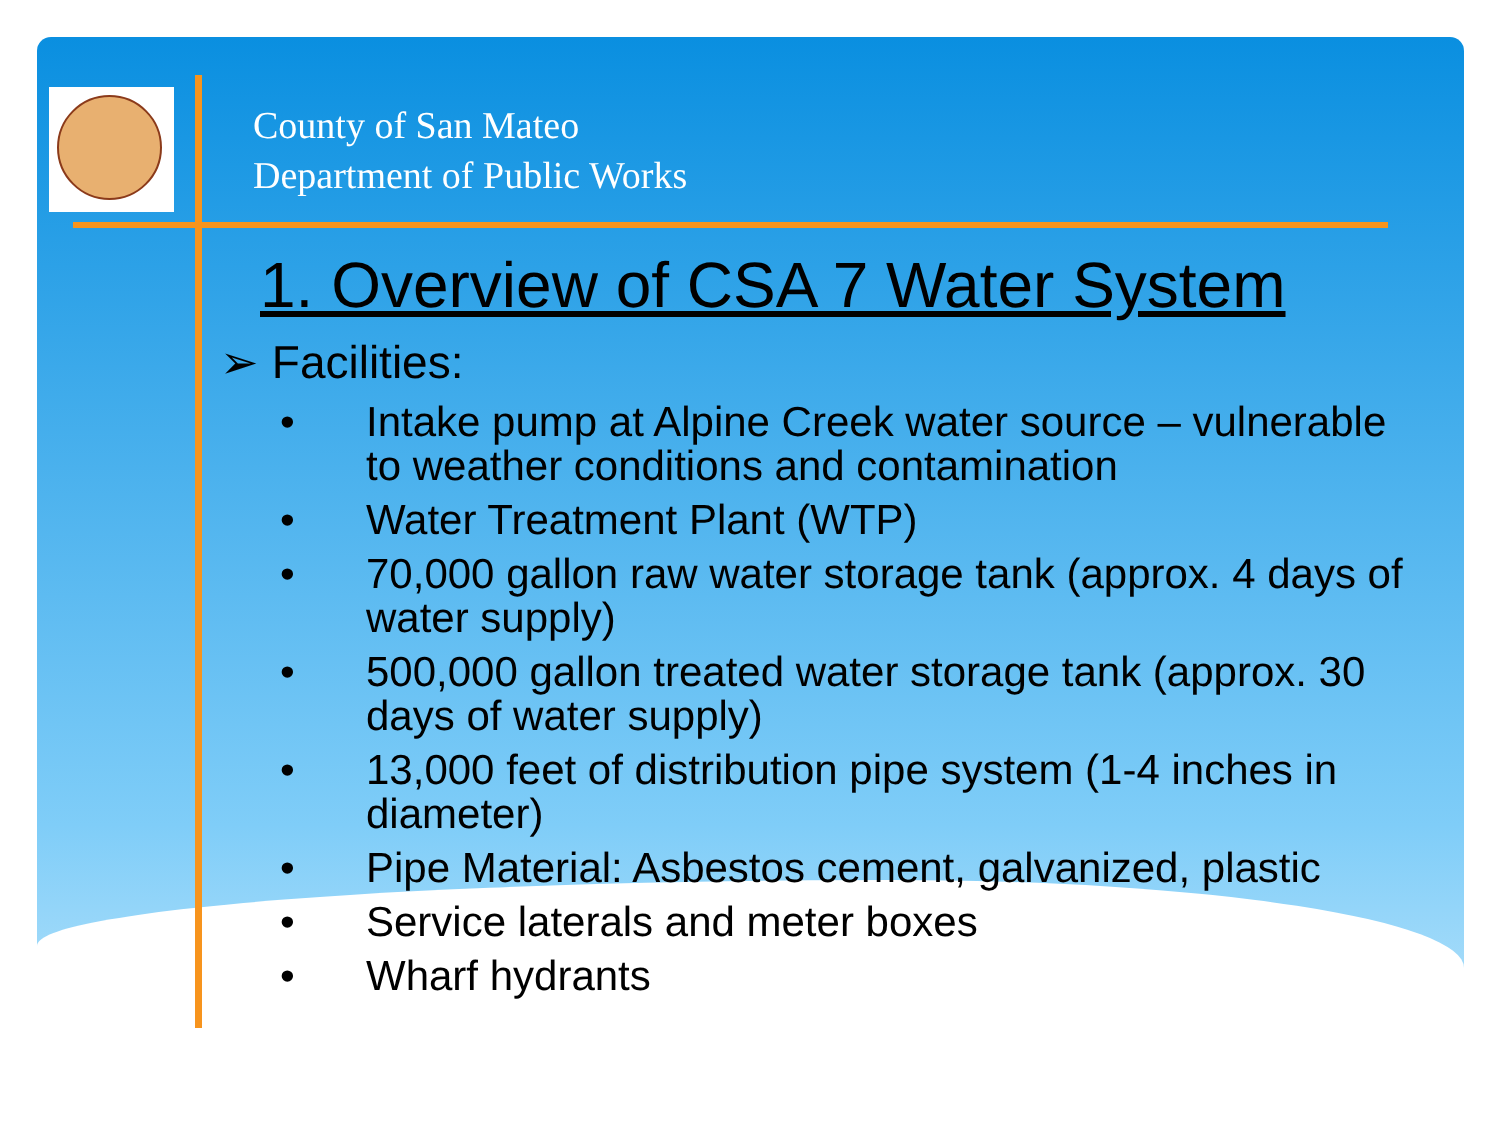County of San Mateo
Department of Public Works
1. Overview of CSA 7 Water System
➢ Facilities:
• Intake pump at Alpine Creek water source – vulnerable to weather conditions and contamination
• Water Treatment Plant (WTP)
• 70,000 gallon raw water storage tank (approx. 4 days of water supply)
• 500,000 gallon treated water storage tank (approx. 30 days of water supply)
• 13,000 feet of distribution pipe system (1-4 inches in diameter)
• Pipe Material: Asbestos cement, galvanized, plastic
• Service laterals and meter boxes
• Wharf hydrants